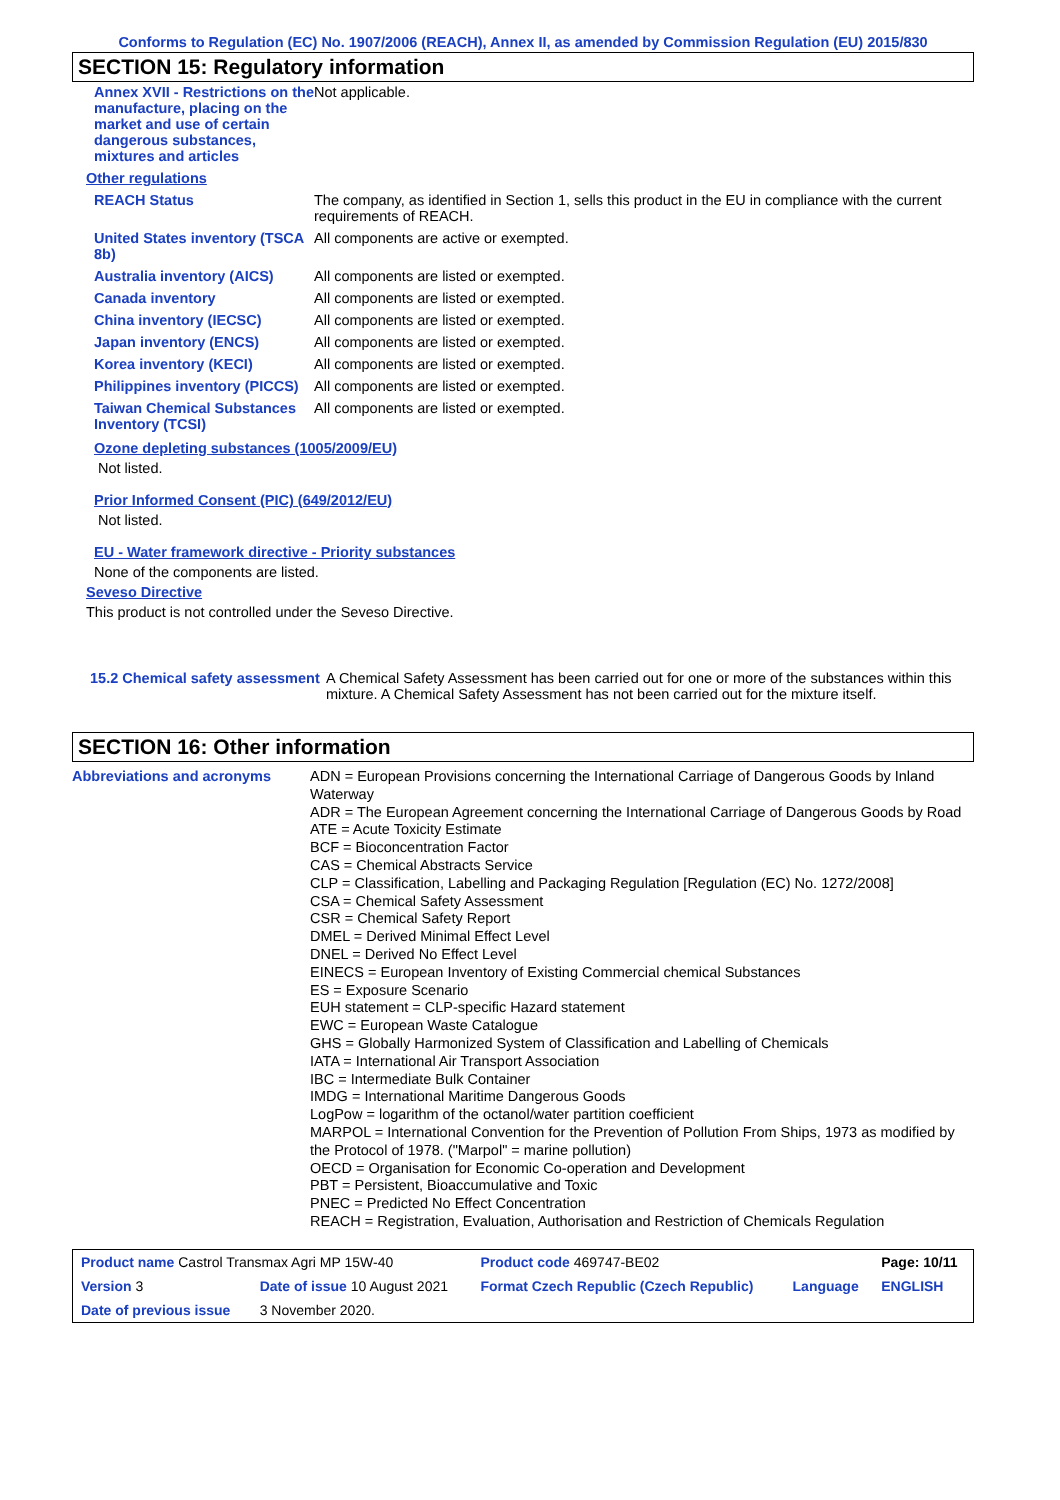Conforms to Regulation (EC) No. 1907/2006 (REACH), Annex II, as amended by Commission Regulation (EU) 2015/830
SECTION 15: Regulatory information
| Annex XVII - Restrictions on the manufacture, placing on the market and use of certain dangerous substances, mixtures and articles | Not applicable. |
| Other regulations | |
| REACH Status | The company, as identified in Section 1, sells this product in the EU in compliance with the current requirements of REACH. |
| United States inventory (TSCA 8b) | All components are active or exempted. |
| Australia inventory (AICS) | All components are listed or exempted. |
| Canada inventory | All components are listed or exempted. |
| China inventory (IECSC) | All components are listed or exempted. |
| Japan inventory (ENCS) | All components are listed or exempted. |
| Korea inventory (KECI) | All components are listed or exempted. |
| Philippines inventory (PICCS) | All components are listed or exempted. |
| Taiwan Chemical Substances Inventory (TCSI) | All components are listed or exempted. |
Ozone depleting substances (1005/2009/EU)
Not listed.
Prior Informed Consent (PIC) (649/2012/EU)
Not listed.
EU - Water framework directive - Priority substances
None of the components are listed.
Seveso Directive
This product is not controlled under the Seveso Directive.
| 15.2 Chemical safety assessment | A Chemical Safety Assessment has been carried out for one or more of the substances within this mixture. A Chemical Safety Assessment has not been carried out for the mixture itself. |
SECTION 16: Other information
| Abbreviations and acronyms | ADN = European Provisions concerning the International Carriage of Dangerous Goods by Inland Waterway ADR = The European Agreement concerning the International Carriage of Dangerous Goods by Road ATE = Acute Toxicity Estimate BCF = Bioconcentration Factor CAS = Chemical Abstracts Service CLP = Classification, Labelling and Packaging Regulation [Regulation (EC) No. 1272/2008] CSA = Chemical Safety Assessment CSR = Chemical Safety Report DMEL = Derived Minimal Effect Level DNEL = Derived No Effect Level EINECS = European Inventory of Existing Commercial chemical Substances ES = Exposure Scenario EUH statement = CLP-specific Hazard statement EWC = European Waste Catalogue GHS = Globally Harmonized System of Classification and Labelling of Chemicals IATA = International Air Transport Association IBC = Intermediate Bulk Container IMDG = International Maritime Dangerous Goods LogPow = logarithm of the octanol/water partition coefficient MARPOL = International Convention for the Prevention of Pollution From Ships, 1973 as modified by the Protocol of 1978. ("Marpol" = marine pollution) OECD = Organisation for Economic Co-operation and Development PBT = Persistent, Bioaccumulative and Toxic PNEC = Predicted No Effect Concentration REACH = Registration, Evaluation, Authorisation and Restriction of Chemicals Regulation |
| Product name Castrol Transmax Agri MP 15W-40 | | | Product code 469747-BE02 | | Page: 10/11 |
| Version 3 | Date of issue 10 August 2021 | | Format Czech Republic (Czech Republic) | Language | ENGLISH |
| Date of previous issue | | 3 November 2020. | | | |